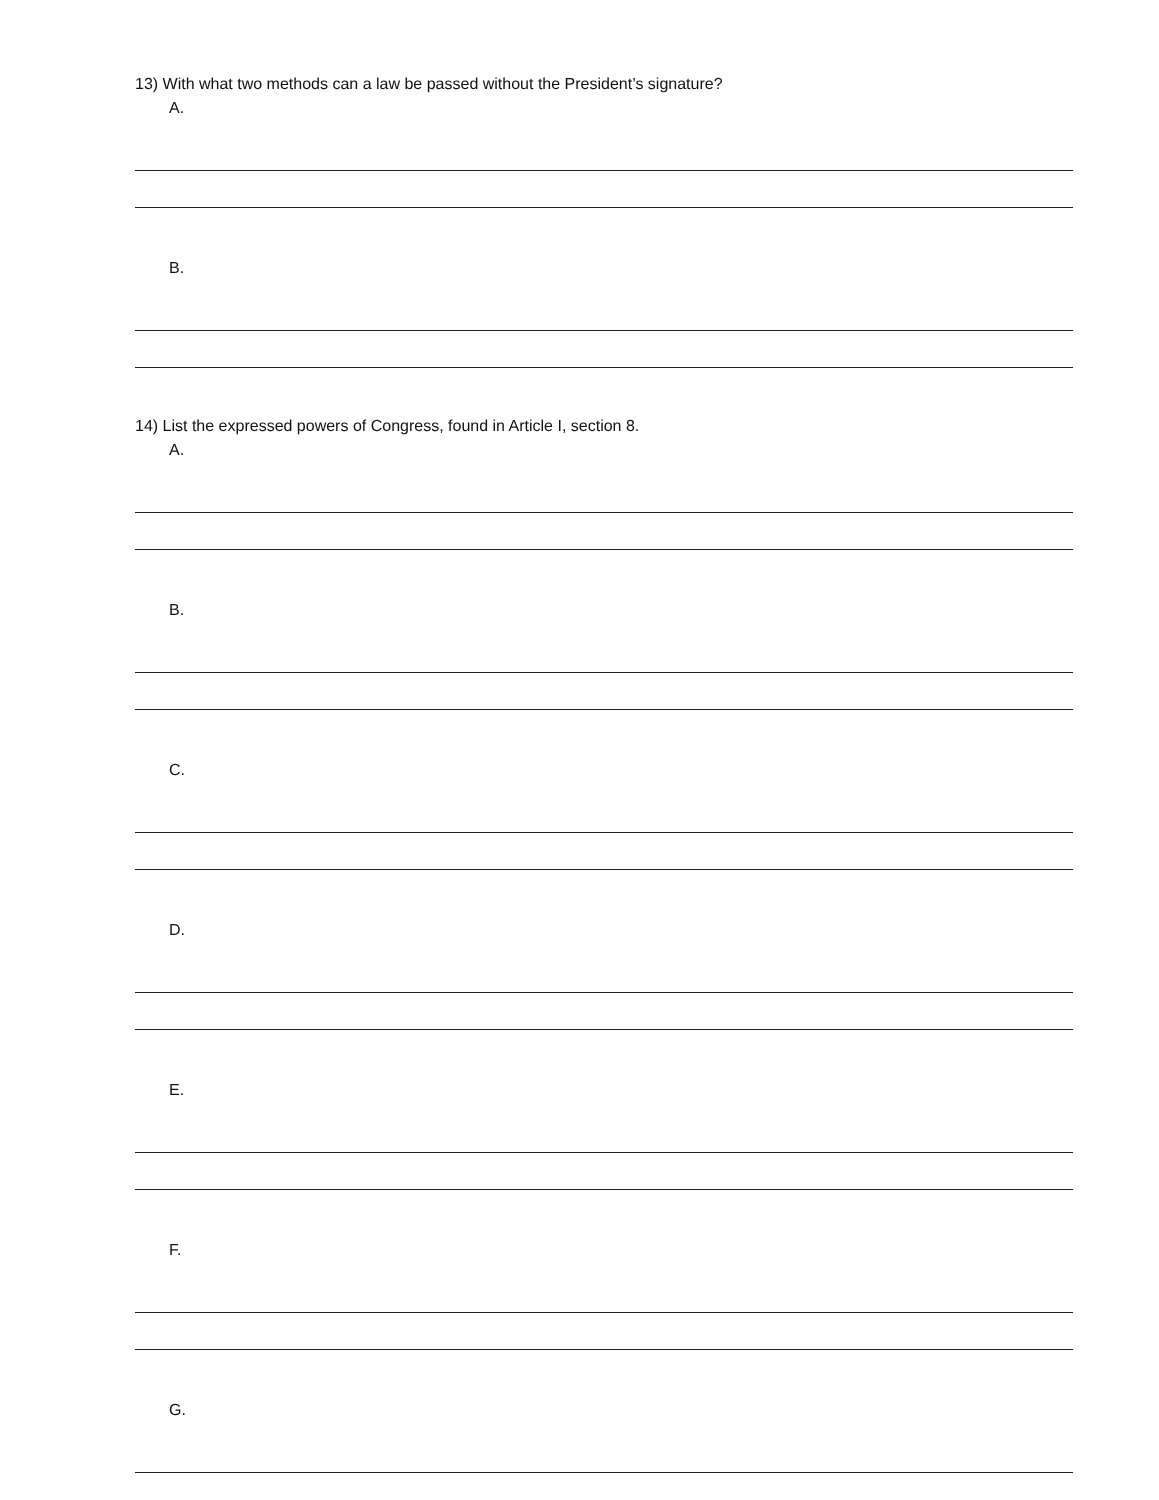13) With what two methods can a law be passed without the President’s signature?
A.
B.
14) List the expressed powers of Congress, found in Article I, section 8.
A.
B.
C.
D.
E.
F.
G.